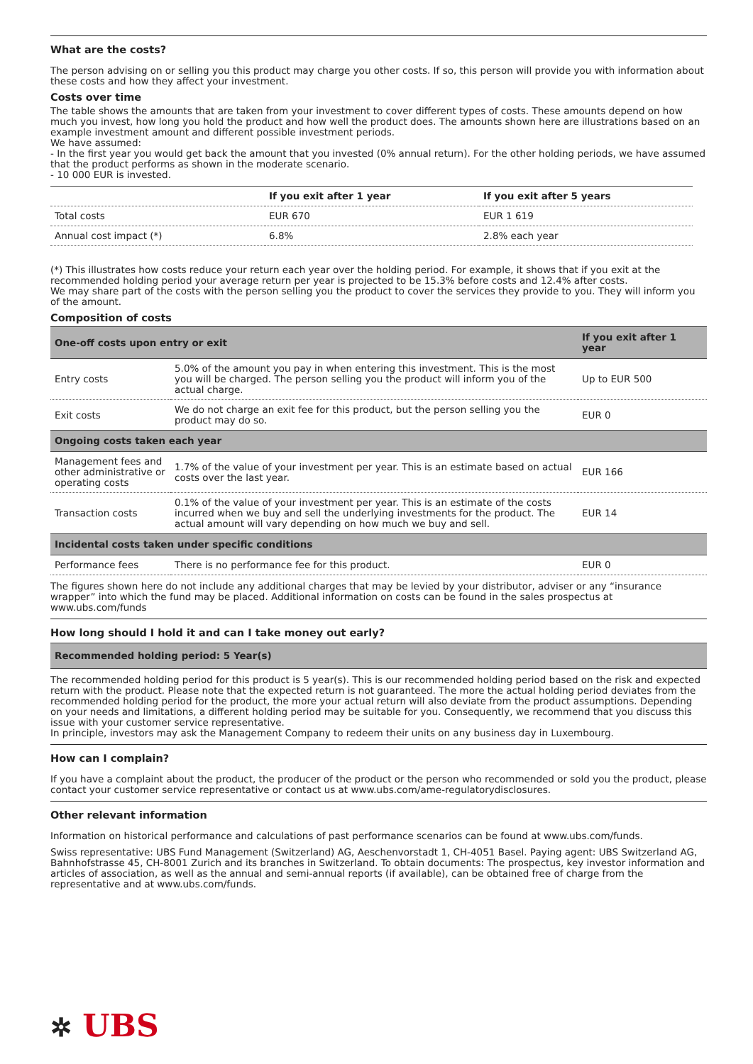What are the costs?
The person advising on or selling you this product may charge you other costs. If so, this person will provide you with information about these costs and how they affect your investment.
Costs over time
The table shows the amounts that are taken from your investment to cover different types of costs. These amounts depend on how much you invest, how long you hold the product and how well the product does. The amounts shown here are illustrations based on an example investment amount and different possible investment periods.
We have assumed:
- In the first year you would get back the amount that you invested (0% annual return). For the other holding periods, we have assumed that the product performs as shown in the moderate scenario.
- 10 000 EUR is invested.
| | If you exit after 1 year | If you exit after 5 years |
| --- | --- | --- |
| Total costs | EUR 670 | EUR 1 619 |
| Annual cost impact (*) | 6.8% | 2.8% each year |
(*) This illustrates how costs reduce your return each year over the holding period. For example, it shows that if you exit at the recommended holding period your average return per year is projected to be 15.3% before costs and 12.4% after costs.
We may share part of the costs with the person selling you the product to cover the services they provide to you. They will inform you of the amount.
Composition of costs
| One-off costs upon entry or exit | | If you exit after 1 year |
| --- | --- | --- |
| Entry costs | 5.0% of the amount you pay in when entering this investment. This is the most you will be charged. The person selling you the product will inform you of the actual charge. | Up to EUR 500 |
| Exit costs | We do not charge an exit fee for this product, but the person selling you the product may do so. | EUR 0 |
| Ongoing costs taken each year | | |
| Management fees and other administrative or operating costs | 1.7% of the value of your investment per year. This is an estimate based on actual costs over the last year. | EUR 166 |
| Transaction costs | 0.1% of the value of your investment per year. This is an estimate of the costs incurred when we buy and sell the underlying investments for the product. The actual amount will vary depending on how much we buy and sell. | EUR 14 |
| Incidental costs taken under specific conditions | | |
| Performance fees | There is no performance fee for this product. | EUR 0 |
The figures shown here do not include any additional charges that may be levied by your distributor, adviser or any “insurance wrapper” into which the fund may be placed. Additional information on costs can be found in the sales prospectus at www.ubs.com/funds
How long should I hold it and can I take money out early?
| Recommended holding period: 5 Year(s) |
| --- |
The recommended holding period for this product is 5 year(s). This is our recommended holding period based on the risk and expected return with the product. Please note that the expected return is not guaranteed. The more the actual holding period deviates from the recommended holding period for the product, the more your actual return will also deviate from the product assumptions. Depending on your needs and limitations, a different holding period may be suitable for you. Consequently, we recommend that you discuss this issue with your customer service representative.
In principle, investors may ask the Management Company to redeem their units on any business day in Luxembourg.
How can I complain?
If you have a complaint about the product, the producer of the product or the person who recommended or sold you the product, please contact your customer service representative or contact us at www.ubs.com/ame-regulatorydisclosures.
Other relevant information
Information on historical performance and calculations of past performance scenarios can be found at www.ubs.com/funds.
Swiss representative: UBS Fund Management (Switzerland) AG, Aeschenvorstadt 1, CH-4051 Basel. Paying agent: UBS Switzerland AG, Bahnhofstrasse 45, CH-8001 Zurich and its branches in Switzerland. To obtain documents: The prospectus, key investor information and articles of association, as well as the annual and semi-annual reports (if available), can be obtained free of charge from the representative and at www.ubs.com/funds.
✲ UBS